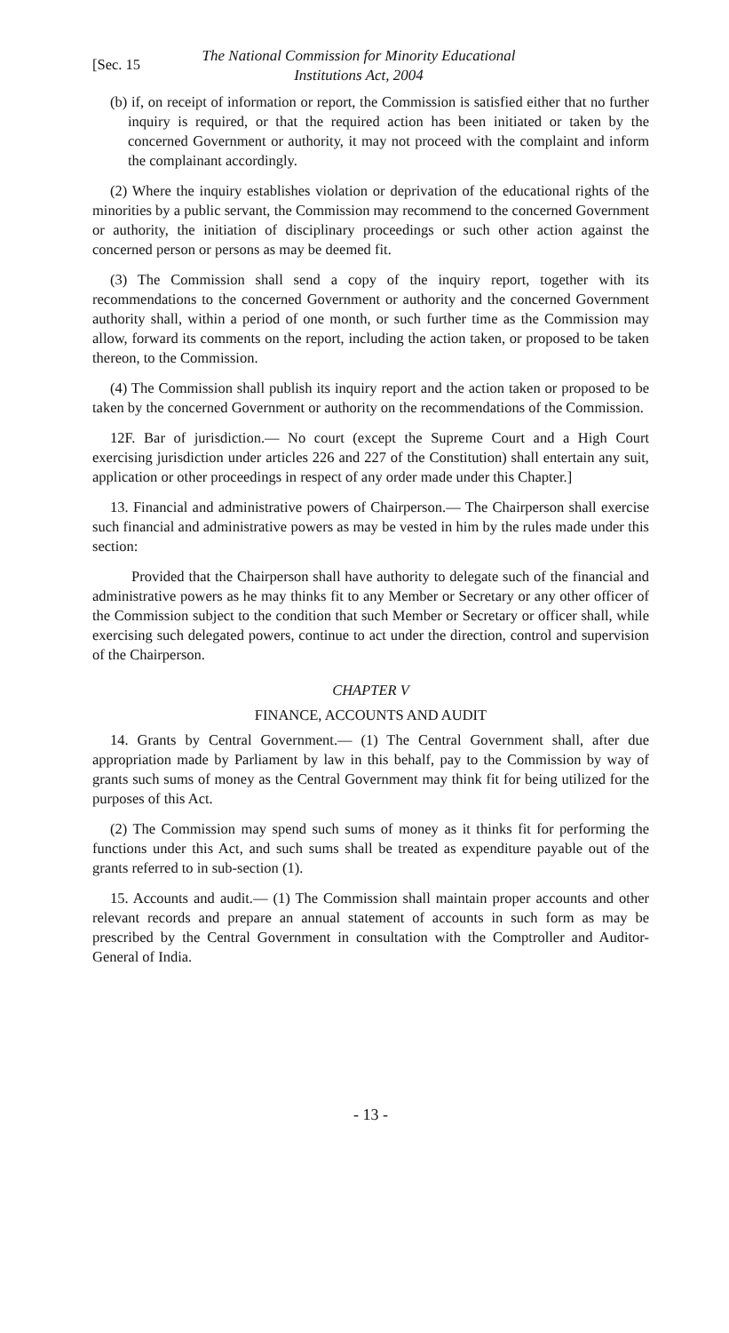[Sec. 15
The National Commission for Minority Educational
Institutions Act, 2004
(b) if, on receipt of information or report, the Commission is satisfied either that no further inquiry is required, or that the required action has been initiated or taken by the concerned Government or authority, it may not proceed with the complaint and inform the complainant accordingly.
(2) Where the inquiry establishes violation or deprivation of the educational rights of the minorities by a public servant, the Commission may recommend to the concerned Government or authority, the initiation of disciplinary proceedings or such other action against the concerned person or persons as may be deemed fit.
(3) The Commission shall send a copy of the inquiry report, together with its recommendations to the concerned Government or authority and the concerned Government authority shall, within a period of one month, or such further time as the Commission may allow, forward its comments on the report, including the action taken, or proposed to be taken thereon, to the Commission.
(4) The Commission shall publish its inquiry report and the action taken or proposed to be taken by the concerned Government or authority on the recommendations of the Commission.
12F. Bar of jurisdiction.— No court (except the Supreme Court and a High Court exercising jurisdiction under articles 226 and 227 of the Constitution) shall entertain any suit, application or other proceedings in respect of any order made under this Chapter.]
13. Financial and administrative powers of Chairperson.— The Chairperson shall exercise such financial and administrative powers as may be vested in him by the rules made under this section:
Provided that the Chairperson shall have authority to delegate such of the financial and administrative powers as he may thinks fit to any Member or Secretary or any other officer of the Commission subject to the condition that such Member or Secretary or officer shall, while exercising such delegated powers, continue to act under the direction, control and supervision of the Chairperson.
CHAPTER V
FINANCE, ACCOUNTS AND AUDIT
14. Grants by Central Government.— (1) The Central Government shall, after due appropriation made by Parliament by law in this behalf, pay to the Commission by way of grants such sums of money as the Central Government may think fit for being utilized for the purposes of this Act.
(2) The Commission may spend such sums of money as it thinks fit for performing the functions under this Act, and such sums shall be treated as expenditure payable out of the grants referred to in sub-section (1).
15. Accounts and audit.— (1) The Commission shall maintain proper accounts and other relevant records and prepare an annual statement of accounts in such form as may be prescribed by the Central Government in consultation with the Comptroller and Auditor-General of India.
- 13 -